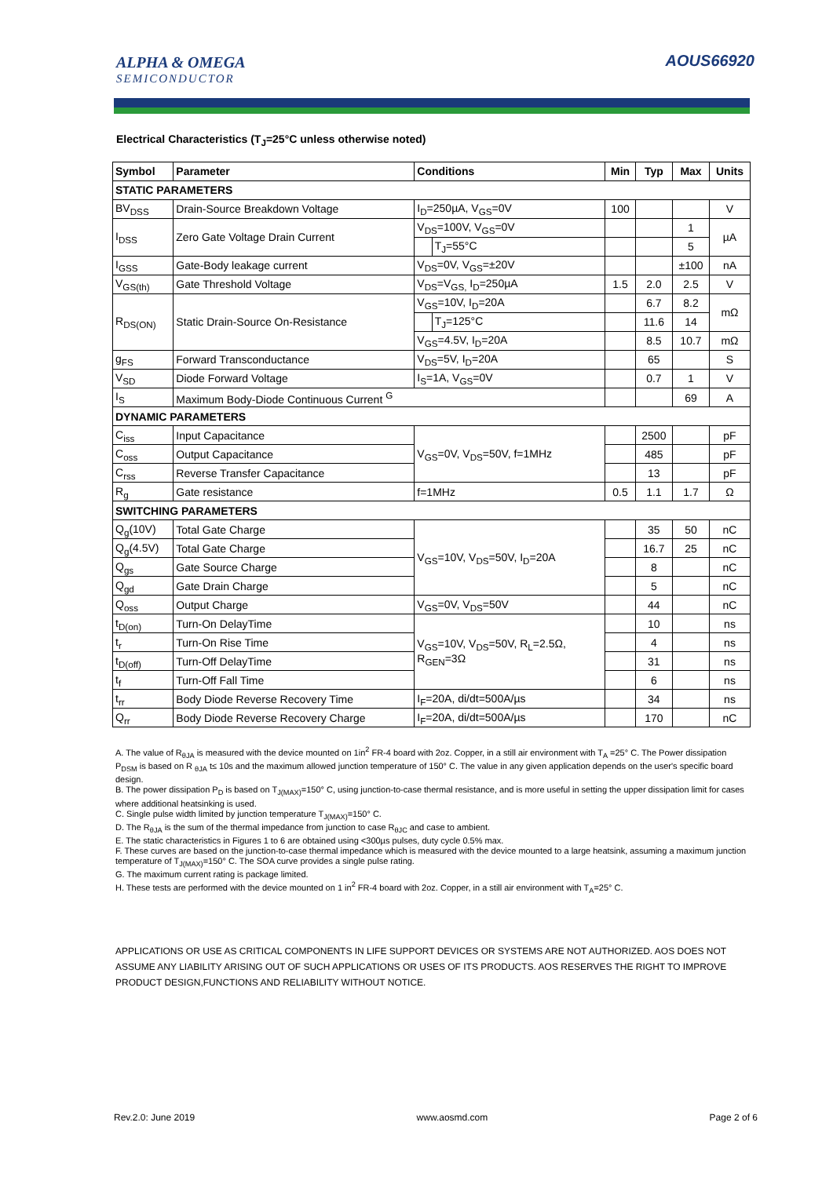ALPHA & OMEGA
SEMICONDUCTOR
AOUS66920
Electrical Characteristics (T<sub>J</sub>=25°C unless otherwise noted)
| Symbol | Parameter | Conditions | | Min | Typ | Max | Units |
| --- | --- | --- | --- | --- | --- | --- | --- |
| STATIC PARAMETERS | | | | | | | |
| BV<sub>DSS</sub> | Drain-Source Breakdown Voltage | I<sub>D</sub>=250µA, V<sub>GS</sub>=0V | | 100 | | | V |
| I<sub>DSS</sub> | Zero Gate Voltage Drain Current | V<sub>DS</sub>=100V, V<sub>GS</sub>=0V | | | | 1 | µA |
| | | | T<sub>J</sub>=55°C | | | 5 | |
| I<sub>GSS</sub> | Gate-Body leakage current | V<sub>DS</sub>=0V, V<sub>GS</sub>=±20V | | | | ±100 | nA |
| V<sub>GS(th)</sub> | Gate Threshold Voltage | V<sub>DS</sub>=V<sub>GS,</sub> I<sub>D</sub>=250µA | | 1.5 | 2.0 | 2.5 | V |
| R<sub>DS(ON)</sub> | Static Drain-Source On-Resistance | V<sub>GS</sub>=10V, I<sub>D</sub>=20A | | | 6.7 | 8.2 | mΩ |
| | | | T<sub>J</sub>=125°C | | 11.6 | 14 | |
| | | V<sub>GS</sub>=4.5V, I<sub>D</sub>=20A | | | 8.5 | 10.7 | mΩ |
| g<sub>FS</sub> | Forward Transconductance | V<sub>DS</sub>=5V, I<sub>D</sub>=20A | | | 65 | | S |
| V<sub>SD</sub> | Diode Forward Voltage | I<sub>S</sub>=1A, V<sub>GS</sub>=0V | | | 0.7 | 1 | V |
| I<sub>S</sub> | Maximum Body-Diode Continuous Current <sup>G</sup> | | | | | 69 | A |
| DYNAMIC PARAMETERS | | | | | | | |
| C<sub>iss</sub> | Input Capacitance | V<sub>GS</sub>=0V, V<sub>DS</sub>=50V, f=1MHz | | | 2500 | | pF |
| C<sub>oss</sub> | Output Capacitance | | | | 485 | | pF |
| C<sub>rss</sub> | Reverse Transfer Capacitance | | | | 13 | | pF |
| R<sub>g</sub> | Gate resistance | f=1MHz | | 0.5 | 1.1 | 1.7 | Ω |
| SWITCHING PARAMETERS | | | | | | | |
| Q<sub>g</sub>(10V) | Total Gate Charge | V<sub>GS</sub>=10V, V<sub>DS</sub>=50V, I<sub>D</sub>=20A | | | 35 | 50 | nC |
| Q<sub>g</sub>(4.5V) | Total Gate Charge | | | | 16.7 | 25 | nC |
| Q<sub>gs</sub> | Gate Source Charge | | | | 8 | | nC |
| Q<sub>gd</sub> | Gate Drain Charge | | | | 5 | | nC |
| Q<sub>oss</sub> | Output Charge | V<sub>GS</sub>=0V, V<sub>DS</sub>=50V | | | 44 | | nC |
| t<sub>D(on)</sub> | Turn-On DelayTime | V<sub>GS</sub>=10V, V<sub>DS</sub>=50V, R<sub>L</sub>=2.5Ω, R<sub>GEN</sub>=3Ω | | | 10 | | ns |
| t<sub>r</sub> | Turn-On Rise Time | | | | 4 | | ns |
| t<sub>D(off)</sub> | Turn-Off DelayTime | | | | 31 | | ns |
| t<sub>f</sub> | Turn-Off Fall Time | | | | 6 | | ns |
| t<sub>rr</sub> | Body Diode Reverse Recovery Time | I<sub>F</sub>=20A, di/dt=500A/µs | | | 34 | | ns |
| Q<sub>rr</sub> | Body Diode Reverse Recovery Charge | I<sub>F</sub>=20A, di/dt=500A/µs | | | 170 | | nC |
A. The value of R<sub>θJA</sub> is measured with the device mounted on 1in<sup>2</sup> FR-4 board with 2oz. Copper, in a still air environment with T<sub>A</sub> =25° C. The Power dissipation P<sub>DSM</sub> is based on R <sub>θJA</sub> t≤ 10s and the maximum allowed junction temperature of 150° C. The value in any given application depends on the user's specific board design.
B. The power dissipation P<sub>D</sub> is based on T<sub>J(MAX)</sub>=150° C, using junction-to-case thermal resistance, and is more useful in setting the upper dissipation limit for cases where additional heatsinking is used.
C. Single pulse width limited by junction temperature T<sub>J(MAX)</sub>=150° C.
D. The R<sub>θJA</sub> is the sum of the thermal impedance from junction to case R<sub>θJC</sub> and case to ambient.
E. The static characteristics in Figures 1 to 6 are obtained using <300µs pulses, duty cycle 0.5% max.
F. These curves are based on the junction-to-case thermal impedance which is measured with the device mounted to a large heatsink, assuming a maximum junction temperature of T<sub>J(MAX)</sub>=150° C. The SOA curve provides a single pulse rating.
G. The maximum current rating is package limited.
H. These tests are performed with the device mounted on 1 in<sup>2</sup> FR-4 board with 2oz. Copper, in a still air environment with T<sub>A</sub>=25° C.
APPLICATIONS OR USE AS CRITICAL COMPONENTS IN LIFE SUPPORT DEVICES OR SYSTEMS ARE NOT AUTHORIZED. AOS DOES NOT ASSUME ANY LIABILITY ARISING OUT OF SUCH APPLICATIONS OR USES OF ITS PRODUCTS. AOS RESERVES THE RIGHT TO IMPROVE PRODUCT DESIGN,FUNCTIONS AND RELIABILITY WITHOUT NOTICE.
Rev.2.0: June 2019 www.aosmd.com Page 2 of 6